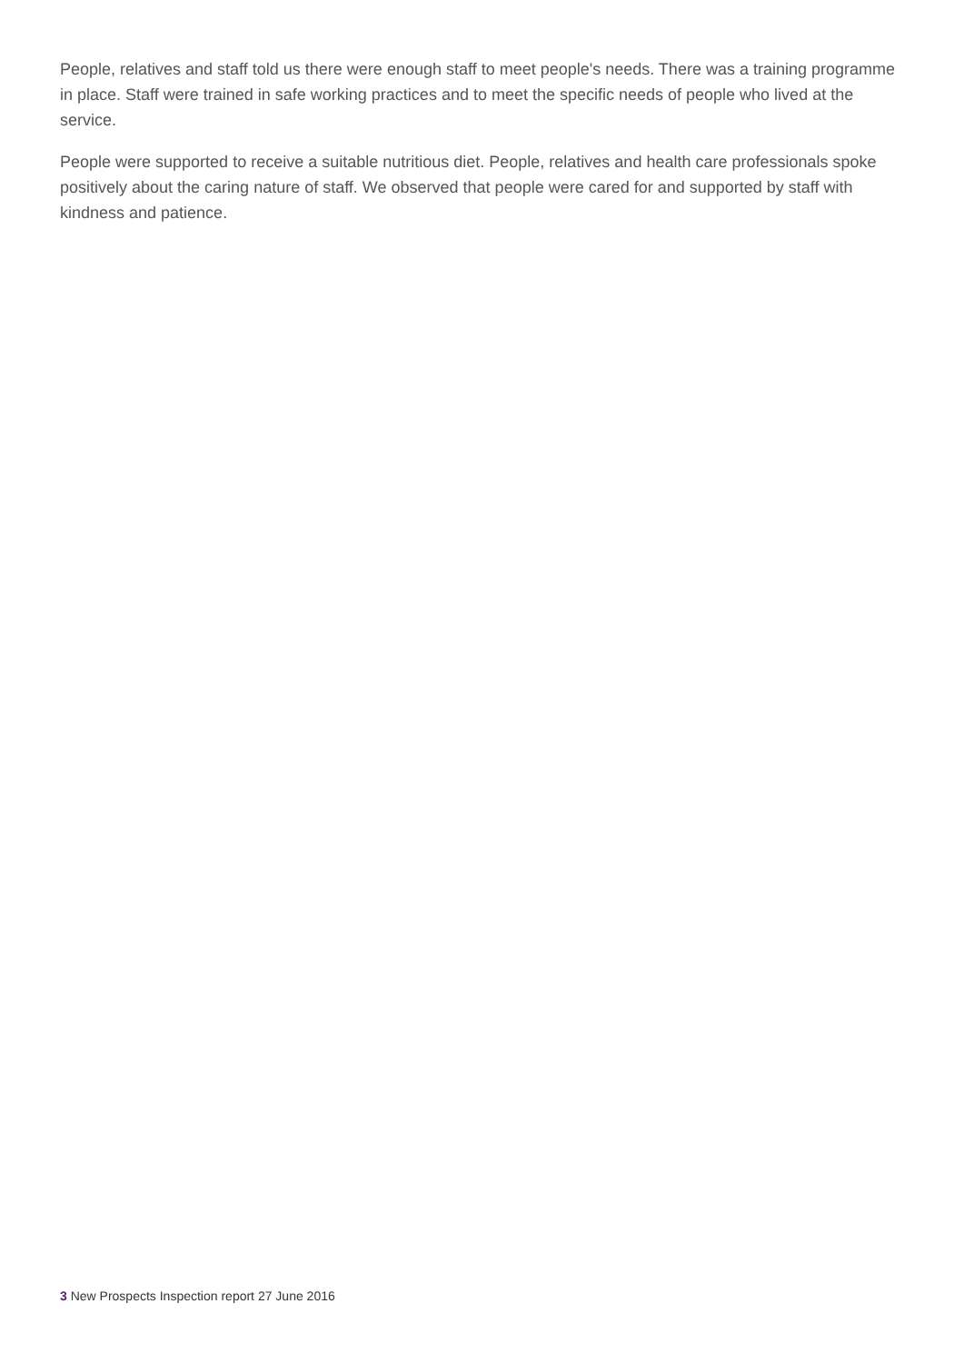People, relatives and staff told us there were enough staff to meet people's needs. There was a training programme in place. Staff were trained in safe working practices and to meet the specific needs of people who lived at the service.
People were supported to receive a suitable nutritious diet. People, relatives and health care professionals spoke positively about the caring nature of staff. We observed that people were cared for and supported by staff with kindness and patience.
3 New Prospects Inspection report 27 June 2016